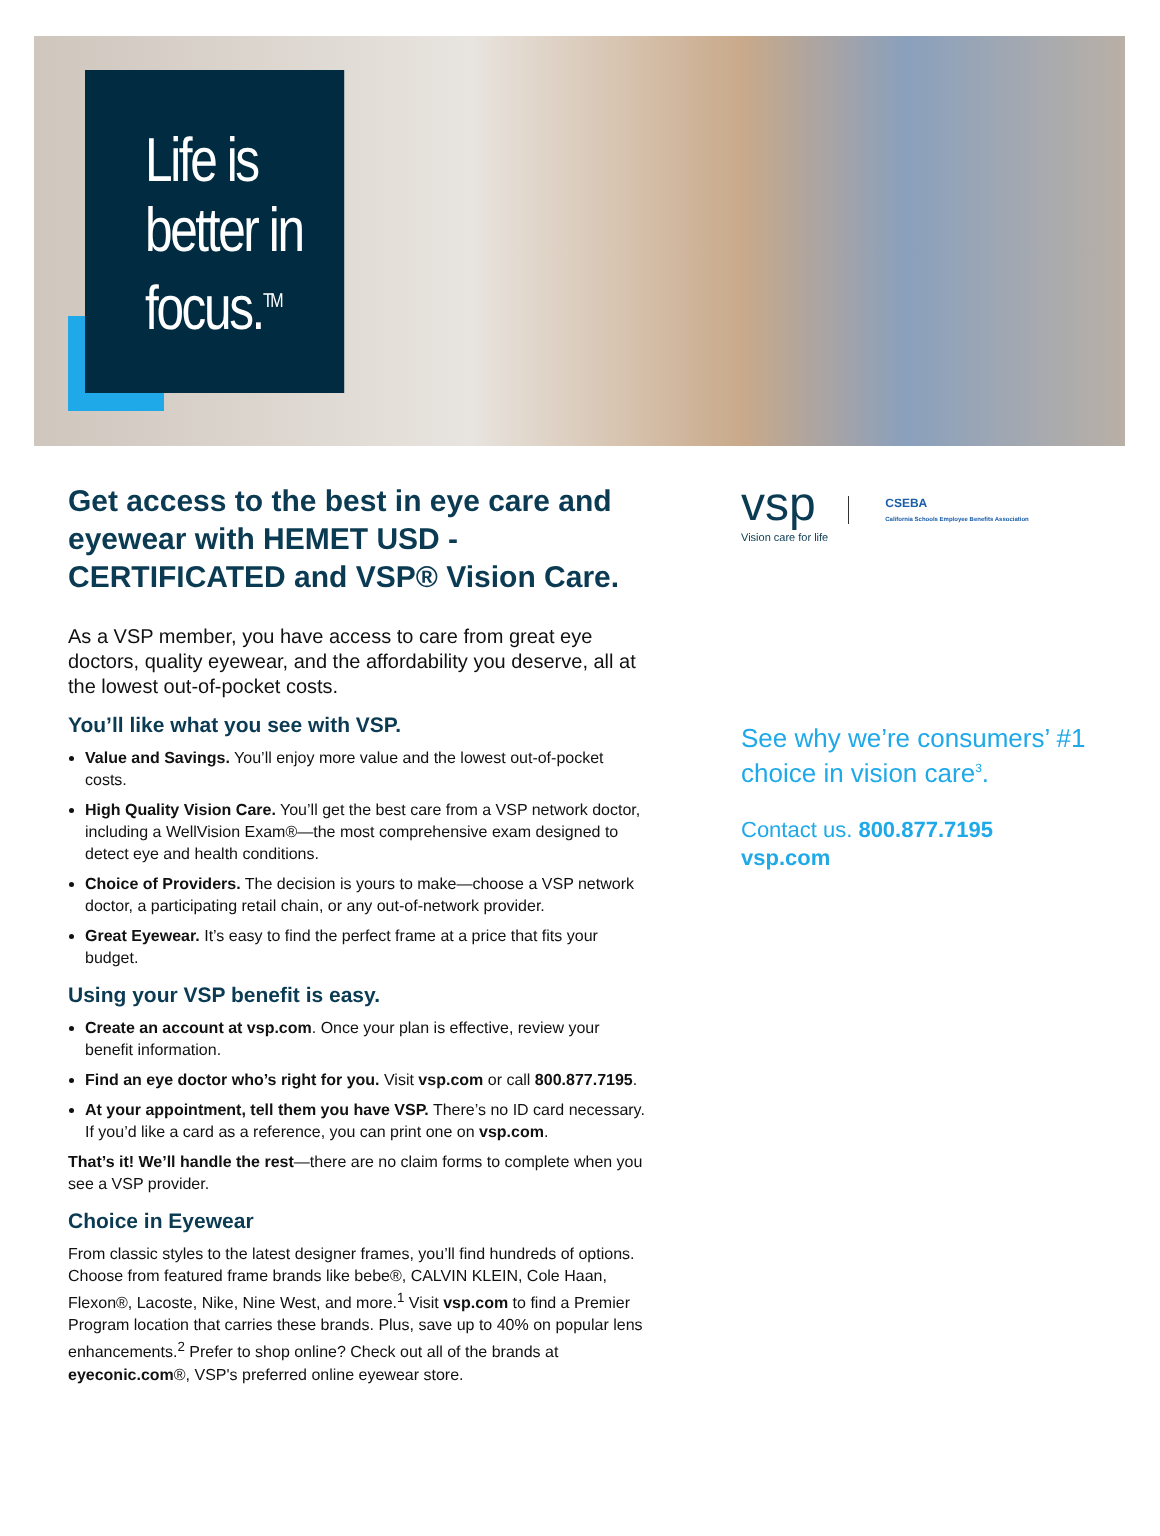Life is
better in
focus.<sup>TM</sup>
Get access to the best in eye care and eyewear with HEMET USD - CERTIFICATED and VSP® Vision Care.
As a VSP member, you have access to care from great eye doctors, quality eyewear, and the affordability you deserve, all at the lowest out-of-pocket costs.
You’ll like what you see with VSP.
Value and Savings. You’ll enjoy more value and the lowest out-of-pocket costs.
High Quality Vision Care. You’ll get the best care from a VSP network doctor, including a WellVision Exam®—the most comprehensive exam designed to detect eye and health conditions.
Choice of Providers. The decision is yours to make—choose a VSP network doctor, a participating retail chain, or any out-of-network provider.
Great Eyewear. It’s easy to find the perfect frame at a price that fits your budget.
Using your VSP benefit is easy.
Create an account at vsp.com. Once your plan is effective, review your benefit information.
Find an eye doctor who’s right for you. Visit vsp.com or call 800.877.7195.
At your appointment, tell them you have VSP. There’s no ID card necessary. If you’d like a card as a reference, you can print one on vsp.com.
That’s it! We’ll handle the rest—there are no claim forms to complete when you see a VSP provider.
Choice in Eyewear
From classic styles to the latest designer frames, you’ll find hundreds of options. Choose from featured frame brands like bebe®, CALVIN KLEIN, Cole Haan, Flexon®, Lacoste, Nike, Nine West, and more.<sup>1</sup> Visit vsp.com to find a Premier Program location that carries these brands. Plus, save up to 40% on popular lens enhancements.<sup>2</sup> Prefer to shop online? Check out all of the brands at eyeconic.com®, VSP's preferred online eyewear store.
vsp
Vision care for life
CSEBA
California Schools Employee Benefits Association
See why we’re consumers’ #1
choice in vision care<sup>3</sup>.
Contact us. 800.877.7195
vsp.com